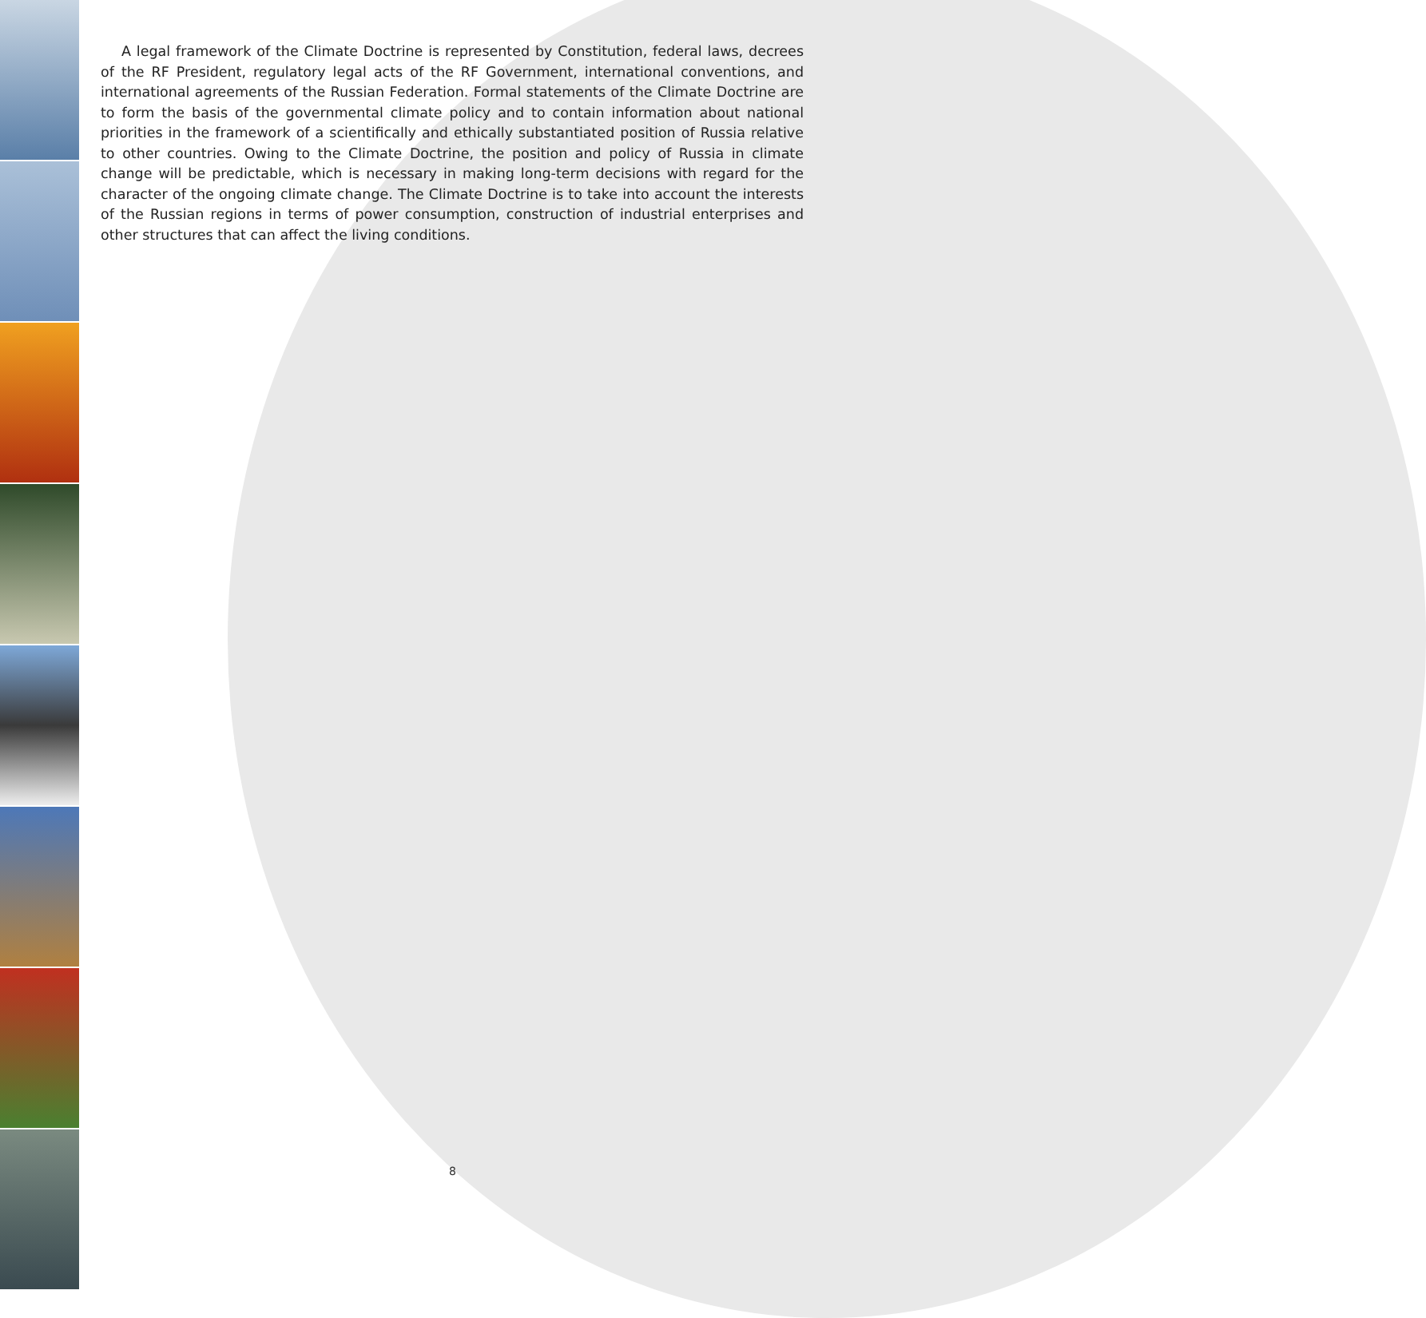A legal framework of the Climate Doctrine is represented by Constitution, federal laws, decrees of the RF President, regulatory legal acts of the RF Government, international conventions, and international agreements of the Russian Federation. Formal statements of the Climate Doctrine are to form the basis of the governmental climate policy and to contain information about national priorities in the framework of a scientifically and ethically substantiated position of Russia relative to other countries. Owing to the Climate Doctrine, the position and policy of Russia in climate change will be predictable, which is necessary in making long-term decisions with regard for the character of the ongoing climate change. The Climate Doctrine is to take into account the interests of the Russian regions in terms of power consumption, construction of industrial enterprises and other structures that can affect the living conditions.
8